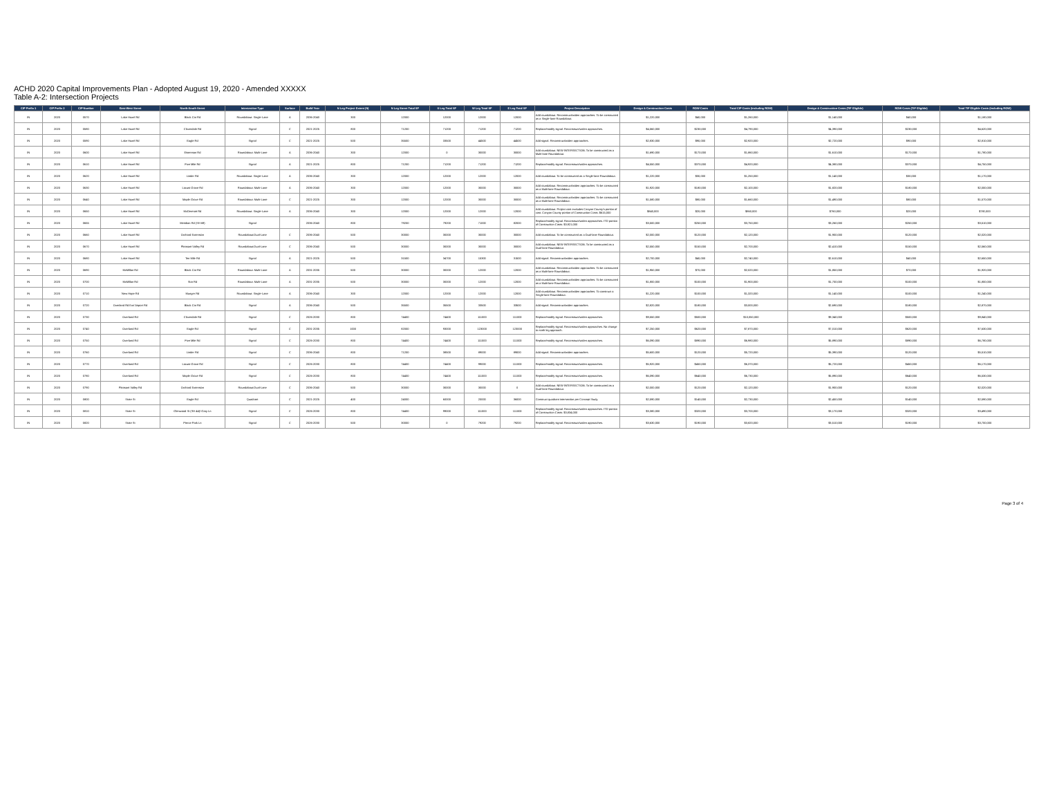ACHD 2020 Capital Improvements Plan - Adopted August 19, 2020 - Amended XXXXX
Table A-2: Intersection Projects
| CIP Prefix 1 | CIP Prefix 2 | CIP Number | East-West Street | North-South Street | Intersection Type | Surface | Build Year | N Leg Project Extent (ft) | N Leg Street Total SF | S Leg Total SF | W Leg Total SF | E Leg Total SF | Project Description | Design & Construction Costs | ROW Costs | Total CIP Costs (including ROW) | Design & Construction Costs (TIF Eligible) | ROW Costs (TIF Eligible) | Total TIF Eligible Costs (including ROW) |
| --- | --- | --- | --- | --- | --- | --- | --- | --- | --- | --- | --- | --- | --- | --- | --- | --- | --- | --- | --- |
| IN | 2020 | 0570 | Lake Hazel Rd | Black Cat Rd | Roundabout: Single-Lane | A | 2036-2040 | 300 | 12000 | 12000 | 12000 | 12000 | Add roundabout. Reconstruct/widen approaches. To be constructed as a Single-lane Roundabout. | $1,220,000 | $40,000 | $1,260,000 | $1,140,000 | $40,000 | $1,180,000 |
| IN | 2020 | 0580 | Lake Hazel Rd | Cloverdale Rd | Signal | C | 2021-2025 | 800 | 71200 | 71200 | 71200 | 71200 | Replace/modify signal. Reconstruct/widen approaches. | $4,560,000 | $230,000 | $4,790,000 | $4,390,000 | $230,000 | $4,620,000 |
| IN | 2020 | 0590 | Lake Hazel Rd | Eagle Rd | Signal | C | 2021-2025 | 500 | 35500 | 33500 | 44500 | 44500 | Add signal. Reconstruct/widen approaches. | $2,830,000 | $90,000 | $2,920,000 | $2,720,000 | $90,000 | $2,810,000 |
| IN | 2020 | 0600 | Lake Hazel Rd | Eisenman Rd | Roundabout: Multi-Lane | A | 2036-2040 | 300 | 12000 | 0 | 30000 | 30000 | Add roundabout. NEW INTERSECTION. To be constructed as a Multi-lane Roundabout. | $1,690,000 | $170,000 | $1,860,000 | $1,610,000 | $170,000 | $1,780,000 |
| IN | 2020 | 0610 | Lake Hazel Rd | Five Mile Rd | Signal | A | 2021-2025 | 800 | 71200 | 71200 | 71200 | 71200 | Replace/modify signal. Reconstruct/widen approaches. | $4,550,000 | $370,000 | $4,920,000 | $4,380,000 | $370,000 | $4,750,000 |
| IN | 2020 | 0620 | Lake Hazel Rd | Linder Rd | Roundabout: Single-Lane | A | 2036-2040 | 300 | 12000 | 12000 | 12000 | 12000 | Add roundabout. To be constructed as a Single-lane Roundabout. | $1,220,000 | $30,000 | $1,250,000 | $1,140,000 | $30,000 | $1,170,000 |
| IN | 2020 | 0630 | Lake Hazel Rd | Locust Grove Rd | Roundabout: Multi-Lane | A | 2036-2040 | 300 | 12000 | 12000 | 30000 | 30000 | Add roundabout. Reconstruct/widen approaches. To be constructed as a Multi-lane Roundabout. | $1,920,000 | $180,000 | $2,100,000 | $1,820,000 | $180,000 | $2,000,000 |
| IN | 2020 | 0640 | Lake Hazel Rd | Maple Grove Rd | Roundabout: Multi-Lane | C | 2021-2025 | 300 | 12000 | 12000 | 30000 | 30000 | Add roundabout. Reconstruct/widen approaches. To be constructed as a Multi-lane Roundabout. | $1,580,000 | $80,000 | $1,660,000 | $1,490,000 | $80,000 | $1,570,000 |
| IN | 2020 | 0650 | Lake Hazel Rd | McDermott Rd | Roundabout: Single-Lane | A | 2036-2040 | 300 | 12000 | 12000 | 12000 | 12000 | Add roundabout. Project cost excludes Canyon County's portion of cost. Canyon County portion of Construction Costs: $615,000 | $840,000 | $20,000 | $860,000 | $760,000 | $20,000 | $780,000 |
| IN | 2020 | 0655 | Lake Hazel Rd | Meridian Rd (SH 69) | Signal | | 2036-2040 | 800 | 79200 | 79200 | 71000 | 82000 | Replace/modify signal. Reconstruct/widen approaches. ITD portion of Construction Costs: $3,921,000 | $3,500,000 | $250,000 | $3,750,000 | $3,260,000 | $250,000 | $3,510,000 |
| IN | 2020 | 0660 | Lake Hazel Rd | Orchard Extension | Roundabout:Dual-Lane | C | 2036-2040 | 500 | 30000 | 30000 | 30000 | 30000 | Add roundabout. To be constructed as a Dual-lane Roundabout. | $2,000,000 | $120,000 | $2,120,000 | $1,900,000 | $120,000 | $2,020,000 |
| IN | 2020 | 0670 | Lake Hazel Rd | Pleasant Valley Rd | Roundabout:Dual-Lane | C | 2036-2040 | 500 | 30000 | 30000 | 30000 | 30000 | Add roundabout. NEW INTERSECTION. To be constructed as a Dual-lane Roundabout. | $2,550,000 | $150,000 | $2,700,000 | $2,410,000 | $150,000 | $2,560,000 |
| IN | 2020 | 0680 | Lake Hazel Rd | Ten Mile Rd | Signal | A | 2021-2025 | 500 | 31500 | 34700 | 15300 | 31500 | Add signal. Reconstruct/widen approaches. | $2,700,000 | $40,000 | $2,740,000 | $2,610,000 | $40,000 | $2,650,000 |
| IN | 2020 | 0690 | McMillan Rd | Black Cat Rd | Roundabout: Multi-Lane | A | 2031-2035 | 500 | 30000 | 30000 | 12000 | 12000 | Add roundabout. Reconstruct/widen approaches. To be constructed as a Multi-lane Roundabout. | $1,950,000 | $70,000 | $2,020,000 | $1,850,000 | $70,000 | $1,920,000 |
| IN | 2020 | 0700 | McMillan Rd | Star Rd | Roundabout: Multi-Lane | A | 2031-2035 | 500 | 30000 | 30000 | 12000 | 12000 | Add roundabout. Reconstruct/widen approaches. To be constructed as a Multi-lane Roundabout. | $1,800,000 | $100,000 | $1,900,000 | $1,700,000 | $100,000 | $1,800,000 |
| IN | 2020 | 0710 | New Hope Rd | Munger Rd | Roundabout: Single-Lane | A | 2036-2040 | 300 | 12000 | 12000 | 12000 | 12000 | Add roundabout. Reconstruct/widen approaches. To construct a Single-lane Roundabout. | $1,220,000 | $100,000 | $1,320,000 | $1,140,000 | $100,000 | $1,240,000 |
| IN | 2020 | 0720 | Overland Rd Ext/ Airport Rd | Black Cat Rd | Signal | A | 2036-2040 | 500 | 35500 | 35500 | 33500 | 33500 | Add signal. Reconstruct/widen approaches. | $2,820,000 | $180,000 | $3,000,000 | $2,690,000 | $180,000 | $2,870,000 |
| IN | 2020 | 0730 | Overland Rd | Cloverdale Rd | Signal | C | 2026-2030 | 800 | 74400 | 74400 | 111000 | 111000 | Replace/modify signal. Reconstruct/widen approaches. | $9,550,000 | $500,000 | $10,050,000 | $9,340,000 | $500,000 | $9,840,000 |
| IN | 2020 | 0740 | Overland Rd | Eagle Rd | Signal | C | 2031-2035 | 1000 | 82000 | 93000 | 123000 | 123000 | Replace/modify signal. Reconstruct/widen approaches. No change to north leg approach. | $7,250,000 | $620,000 | $7,870,000 | $7,010,000 | $620,000 | $7,630,000 |
| IN | 2020 | 0750 | Overland Rd | Five Mile Rd | Signal | C | 2026-2030 | 800 | 74400 | 74400 | 111000 | 111000 | Replace/modify signal. Reconstruct/widen approaches. | $6,090,000 | $890,000 | $6,980,000 | $5,890,000 | $890,000 | $6,780,000 |
| IN | 2020 | 0760 | Overland Rd | Linder Rd | Signal | C | 2036-2040 | 800 | 71200 | 38500 | 89000 | 89000 | Add signal. Reconstruct/widen approaches. | $5,600,000 | $120,000 | $5,720,000 | $5,390,000 | $120,000 | $5,510,000 |
| IN | 2020 | 0770 | Overland Rd | Locust Grove Rd | Signal | C | 2026-2030 | 800 | 74400 | 74400 | 99000 | 111000 | Replace/modify signal. Reconstruct/widen approaches. | $5,920,000 | $450,000 | $6,370,000 | $5,720,000 | $450,000 | $6,170,000 |
| IN | 2020 | 0780 | Overland Rd | Maple Grove Rd | Signal | C | 2026-2030 | 800 | 74400 | 74400 | 111000 | 111000 | Replace/modify signal. Reconstruct/widen approaches. | $6,090,000 | $640,000 | $6,730,000 | $5,890,000 | $640,000 | $6,530,000 |
| IN | 2020 | 0790 | Pleasant Valley Rd | Orchard Extension | Roundabout:Dual-Lane | C | 2036-2040 | 500 | 30000 | 30000 | 30000 | 0 | Add roundabout. NEW INTERSECTION. To be constructed as a Dual-lane Roundabout. | $2,000,000 | $120,000 | $2,120,000 | $1,900,000 | $120,000 | $2,020,000 |
| IN | 2020 | 0800 | State St | Eagle Rd | Quadrant | C | 2021-2025 | 400 | 24000 | 60000 | 20000 | 36000 | Construct quadrant intersection per Concept Study | $2,590,000 | $140,000 | $2,730,000 | $2,450,000 | $140,000 | $2,590,000 |
| IN | 2020 | 0810 | State St | Glenwood St (SH 44)/ Gary Ln | Signal | C | 2026-2030 | 800 | 74400 | 99000 | 111000 | 111000 | Replace/modify signal. Reconstruct/widen approaches. ITD portion of Construction Costs: $3,834,000 | $3,380,000 | $320,000 | $3,700,000 | $3,170,000 | $320,000 | $3,490,000 |
| IN | 2020 | 0820 | State St | Pierce Park Ln | Signal | C | 2026-2030 | 500 | 30000 | 0 | 79200 | 79200 | Replace/modify signal. Reconstruct/widen approaches. | $3,630,000 | $190,000 | $3,820,000 | $3,510,000 | $190,000 | $3,700,000 |
Page 3 of 4